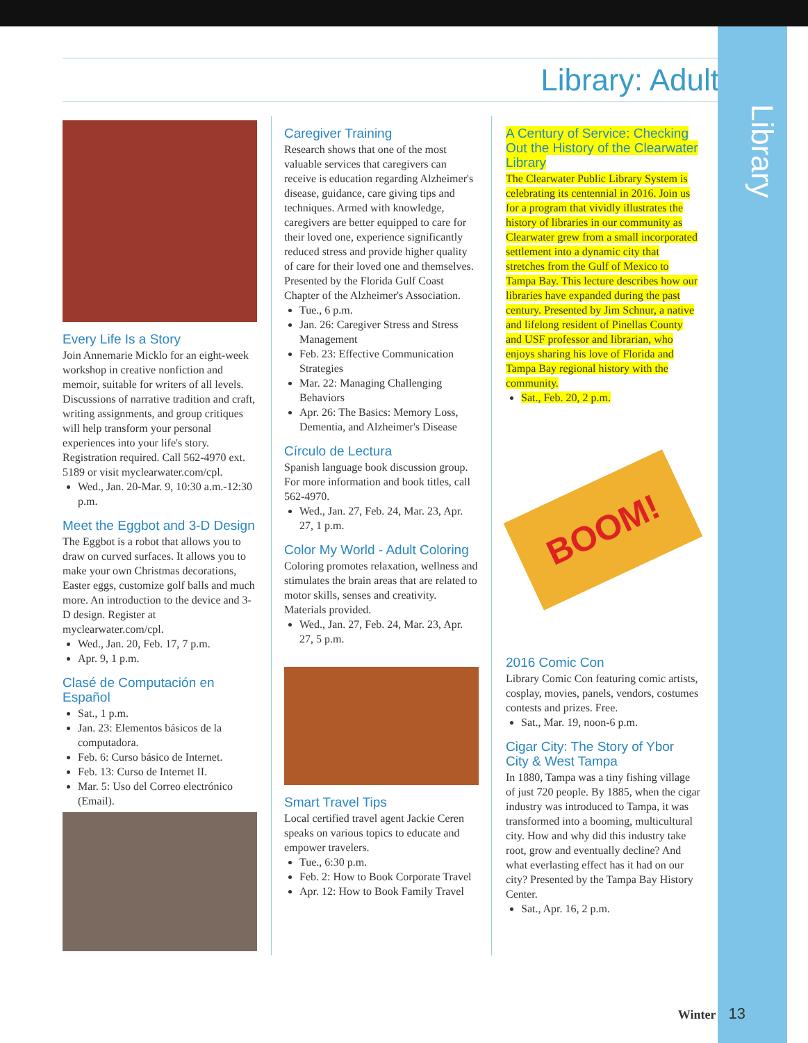Library
Library: Adult
Every Life Is a Story
Join Annemarie Micklo for an eight-week workshop in creative nonfiction and memoir, suitable for writers of all levels. Discussions of narrative tradition and craft, writing assignments, and group critiques will help transform your personal experiences into your life's story. Registration required. Call 562-4970 ext. 5189 or visit myclearwater.com/cpl.
Wed., Jan. 20-Mar. 9, 10:30 a.m.-12:30 p.m.
Meet the Eggbot and 3-D Design
The Eggbot is a robot that allows you to draw on curved surfaces. It allows you to make your own Christmas decorations, Easter eggs, customize golf balls and much more. An introduction to the device and 3-D design. Register at myclearwater.com/cpl.
Wed., Jan. 20, Feb. 17, 7 p.m.
Apr. 9, 1 p.m.
Clasé de Computación en Español
Sat., 1 p.m.
Jan. 23: Elementos básicos de la computadora.
Feb. 6: Curso básico de Internet.
Feb. 13: Curso de Internet II.
Mar. 5: Uso del Correo electrónico (Email).
Caregiver Training
Research shows that one of the most valuable services that caregivers can receive is education regarding Alzheimer's disease, guidance, care giving tips and techniques. Armed with knowledge, caregivers are better equipped to care for their loved one, experience significantly reduced stress and provide higher quality of care for their loved one and themselves. Presented by the Florida Gulf Coast Chapter of the Alzheimer's Association.
Tue., 6 p.m.
Jan. 26: Caregiver Stress and Stress Management
Feb. 23: Effective Communication Strategies
Mar. 22: Managing Challenging Behaviors
Apr. 26: The Basics: Memory Loss, Dementia, and Alzheimer's Disease
Círculo de Lectura
Spanish language book discussion group. For more information and book titles, call 562-4970.
Wed., Jan. 27, Feb. 24, Mar. 23, Apr. 27, 1 p.m.
Color My World - Adult Coloring
Coloring promotes relaxation, wellness and stimulates the brain areas that are related to motor skills, senses and creativity. Materials provided.
Wed., Jan. 27, Feb. 24, Mar. 23, Apr. 27, 5 p.m.
Smart Travel Tips
Local certified travel agent Jackie Ceren speaks on various topics to educate and empower travelers.
Tue., 6:30 p.m.
Feb. 2: How to Book Corporate Travel
Apr. 12: How to Book Family Travel
A Century of Service: Checking Out the History of the Clearwater Library
The Clearwater Public Library System is celebrating its centennial in 2016. Join us for a program that vividly illustrates the history of libraries in our community as Clearwater grew from a small incorporated settlement into a dynamic city that stretches from the Gulf of Mexico to Tampa Bay. This lecture describes how our libraries have expanded during the past century. Presented by Jim Schnur, a native and lifelong resident of Pinellas County and USF professor and librarian, who enjoys sharing his love of Florida and Tampa Bay regional history with the community.
Sat., Feb. 20, 2 p.m.
BOOM!
2016 Comic Con
Library Comic Con featuring comic artists, cosplay, movies, panels, vendors, costumes contests and prizes. Free.
Sat., Mar. 19, noon-6 p.m.
Cigar City: The Story of Ybor City & West Tampa
In 1880, Tampa was a tiny fishing village of just 720 people. By 1885, when the cigar industry was introduced to Tampa, it was transformed into a booming, multicultural city. How and why did this industry take root, grow and eventually decline? And what everlasting effect has it had on our city? Presented by the Tampa Bay History Center.
Sat., Apr. 16, 2 p.m.
Winter 13